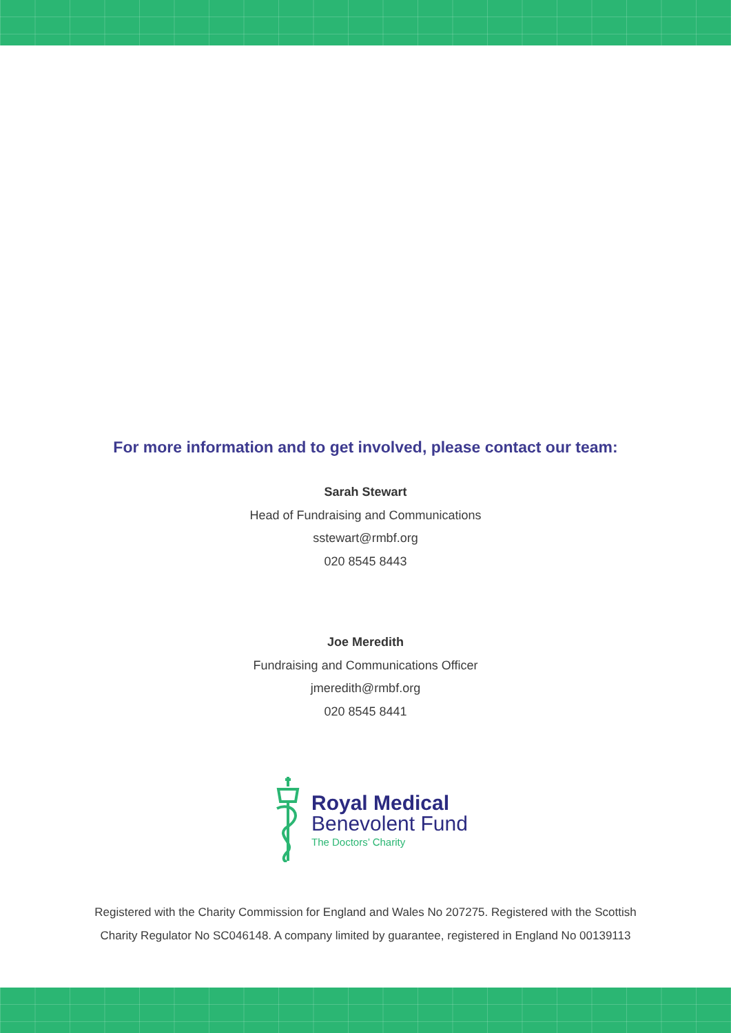For more information and to get involved, please contact our team:
Sarah Stewart
Head of Fundraising and Communications
sstewart@rmbf.org
020 8545 8443
Joe Meredith
Fundraising and Communications Officer
jmeredith@rmbf.org
020 8545 8441
Royal Medical
Benevolent Fund
The Doctors’ Charity
Registered with the Charity Commission for England and Wales No 207275. Registered with the Scottish
Charity Regulator No SC046148. A company limited by guarantee, registered in England No 00139113